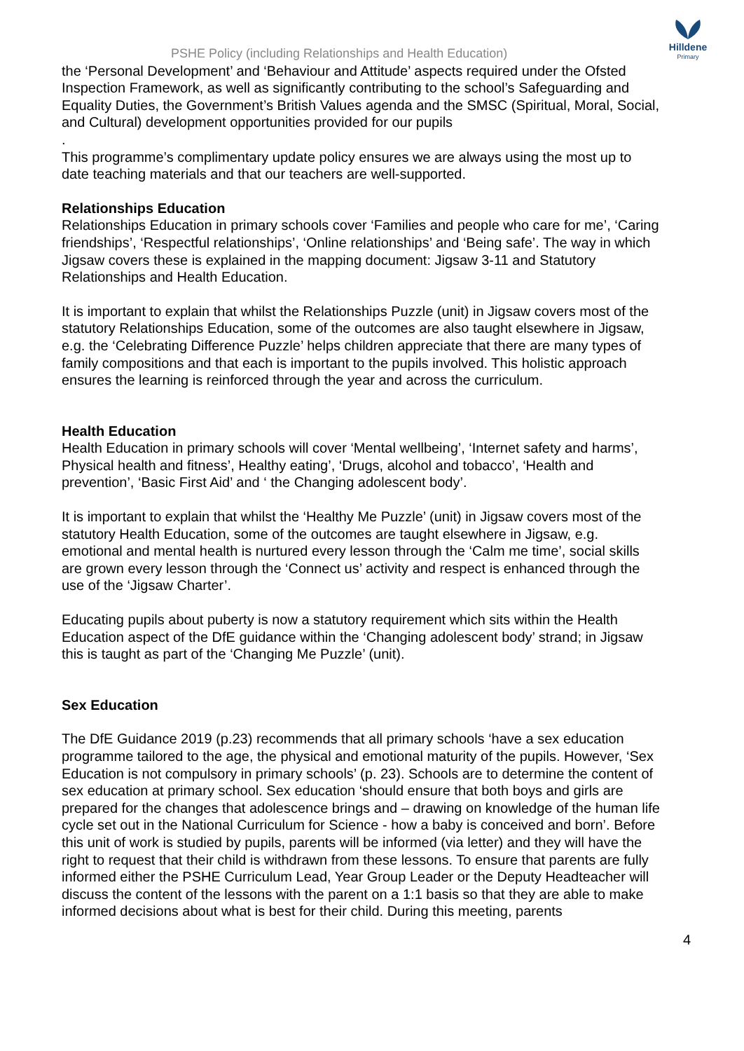PSHE Policy (including Relationships and Health Education)
Hilldene
Primary
the ‘Personal Development’ and ‘Behaviour and Attitude’ aspects required under the Ofsted Inspection Framework, as well as significantly contributing to the school’s Safeguarding and Equality Duties, the Government’s British Values agenda and the SMSC (Spiritual, Moral, Social, and Cultural) development opportunities provided for our pupils
.
This programme’s complimentary update policy ensures we are always using the most up to date teaching materials and that our teachers are well-supported.
Relationships Education
Relationships Education in primary schools cover ‘Families and people who care for me’, ‘Caring friendships’, ‘Respectful relationships’, ‘Online relationships’ and ‘Being safe’. The way in which Jigsaw covers these is explained in the mapping document: Jigsaw 3-11 and Statutory Relationships and Health Education.
It is important to explain that whilst the Relationships Puzzle (unit) in Jigsaw covers most of the statutory Relationships Education, some of the outcomes are also taught elsewhere in Jigsaw, e.g. the ‘Celebrating Difference Puzzle’ helps children appreciate that there are many types of family compositions and that each is important to the pupils involved. This holistic approach ensures the learning is reinforced through the year and across the curriculum.
Health Education
Health Education in primary schools will cover ‘Mental wellbeing’, ‘Internet safety and harms’, Physical health and fitness’, Healthy eating’, ‘Drugs, alcohol and tobacco’, ‘Health and prevention’, ‘Basic First Aid’ and ‘ the Changing adolescent body’.
It is important to explain that whilst the ‘Healthy Me Puzzle’ (unit) in Jigsaw covers most of the statutory Health Education, some of the outcomes are taught elsewhere in Jigsaw, e.g. emotional and mental health is nurtured every lesson through the ‘Calm me time’, social skills are grown every lesson through the ‘Connect us’ activity and respect is enhanced through the use of the ‘Jigsaw Charter’.
Educating pupils about puberty is now a statutory requirement which sits within the Health Education aspect of the DfE guidance within the ‘Changing adolescent body’ strand; in Jigsaw this is taught as part of the ‘Changing Me Puzzle’ (unit).
Sex Education
The DfE Guidance 2019 (p.23) recommends that all primary schools ‘have a sex education programme tailored to the age, the physical and emotional maturity of the pupils. However, ‘Sex Education is not compulsory in primary schools’ (p. 23). Schools are to determine the content of sex education at primary school. Sex education ‘should ensure that both boys and girls are prepared for the changes that adolescence brings and – drawing on knowledge of the human life cycle set out in the National Curriculum for Science - how a baby is conceived and born’. Before this unit of work is studied by pupils, parents will be informed (via letter) and they will have the right to request that their child is withdrawn from these lessons. To ensure that parents are fully informed either the PSHE Curriculum Lead, Year Group Leader or the Deputy Headteacher will discuss the content of the lessons with the parent on a 1:1 basis so that they are able to make informed decisions about what is best for their child. During this meeting, parents
4